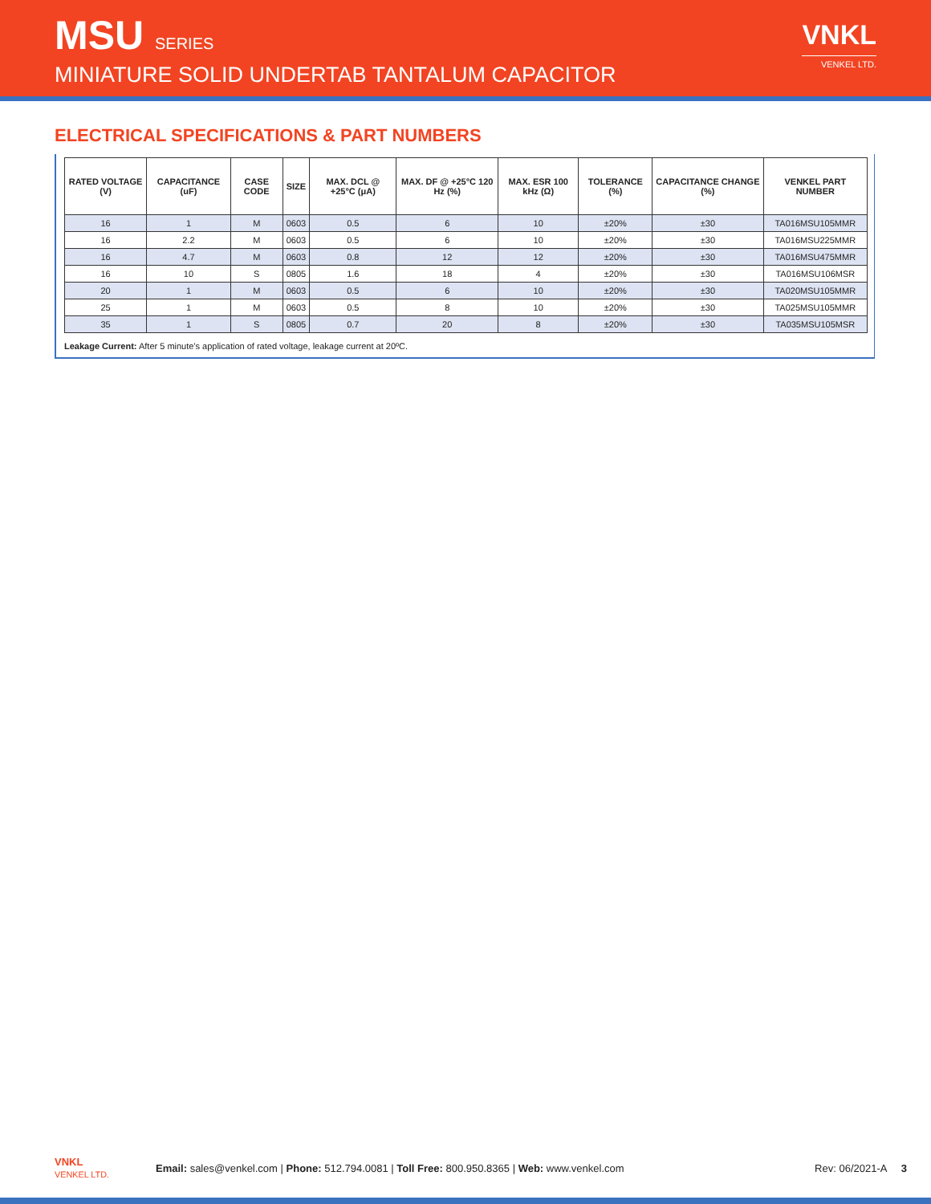MSU SERIES
MINIATURE SOLID UNDERTAB TANTALUM CAPACITOR
VNKL
VENKEL LTD.
ELECTRICAL SPECIFICATIONS & PART NUMBERS
| RATED VOLTAGE (V) | CAPACITANCE (uF) | CASE CODE | SIZE | MAX. DCL @ +25°C (μA) | MAX. DF @ +25°C 120 Hz (%) | MAX. ESR 100 kHz (Ω) | TOLERANCE (%) | CAPACITANCE CHANGE (%) | VENKEL PART NUMBER |
| --- | --- | --- | --- | --- | --- | --- | --- | --- | --- |
| 16 | 1 | M | 0603 | 0.5 | 6 | 10 | ±20% | ±30 | TA016MSU105MMR |
| 16 | 2.2 | M | 0603 | 0.5 | 6 | 10 | ±20% | ±30 | TA016MSU225MMR |
| 16 | 4.7 | M | 0603 | 0.8 | 12 | 12 | ±20% | ±30 | TA016MSU475MMR |
| 16 | 10 | S | 0805 | 1.6 | 18 | 4 | ±20% | ±30 | TA016MSU106MSR |
| 20 | 1 | M | 0603 | 0.5 | 6 | 10 | ±20% | ±30 | TA020MSU105MMR |
| 25 | 1 | M | 0603 | 0.5 | 8 | 10 | ±20% | ±30 | TA025MSU105MMR |
| 35 | 1 | S | 0805 | 0.7 | 20 | 8 | ±20% | ±30 | TA035MSU105MSR |
Leakage Current: After 5 minute's application of rated voltage, leakage current at 20ºC.
VNKL
VENKEL LTD.
Email: sales@venkel.com | Phone: 512.794.0081 | Toll Free: 800.950.8365 | Web: www.venkel.com
Rev: 06/2021-A 3